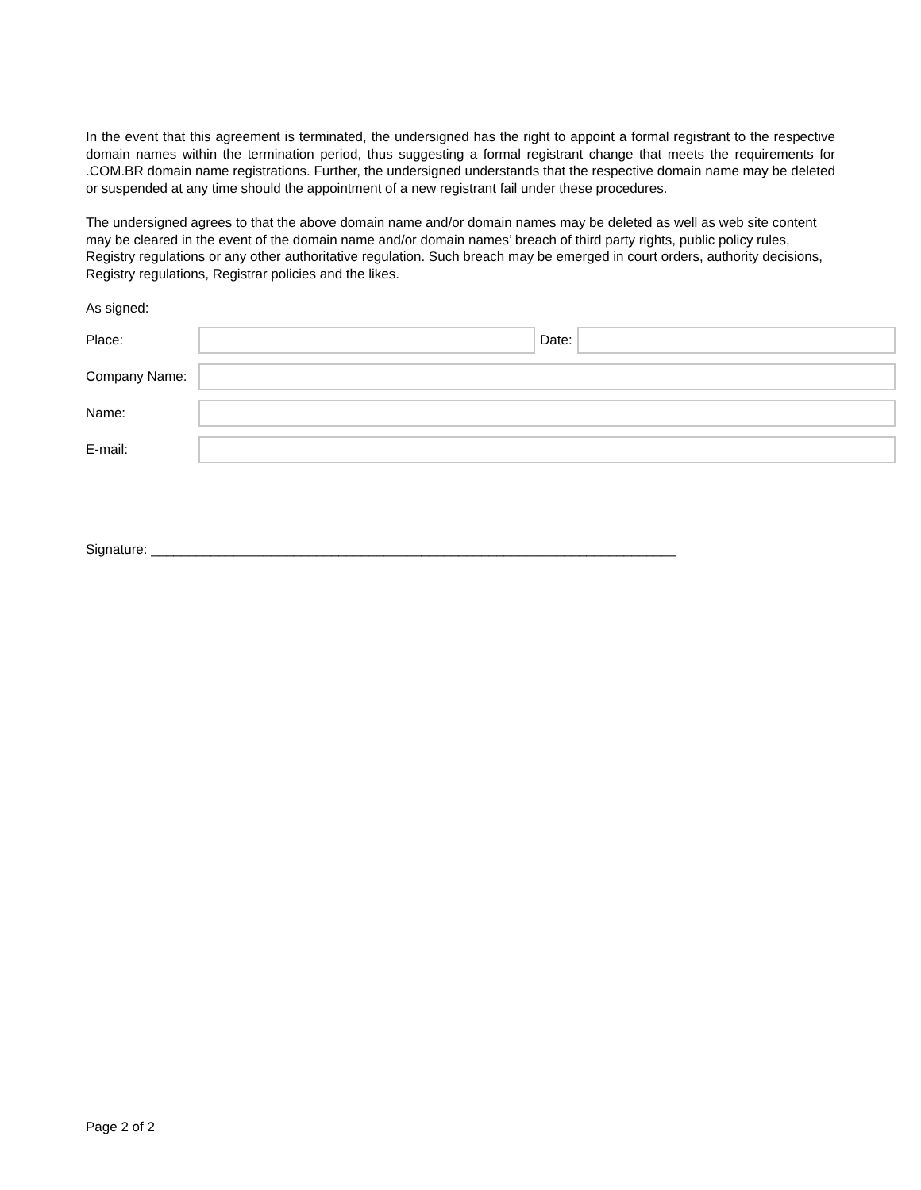In the event that this agreement is terminated, the undersigned has the right to appoint a formal registrant to the respective domain names within the termination period, thus suggesting a formal registrant change that meets the requirements for .COM.BR domain name registrations. Further, the undersigned understands that the respective domain name may be deleted or suspended at any time should the appointment of a new registrant fail under these procedures.
The undersigned agrees to that the above domain name and/or domain names may be deleted as well as web site content may be cleared in the event of the domain name and/or domain names’ breach of third party rights, public policy rules, Registry regulations or any other authoritative regulation. Such breach may be emerged in court orders, authority decisions, Registry regulations, Registrar policies and the likes.
As signed:
Place: Date:
Company Name:
Name:
E-mail:
Signature: ______________________________________________________________________
Page 2 of 2